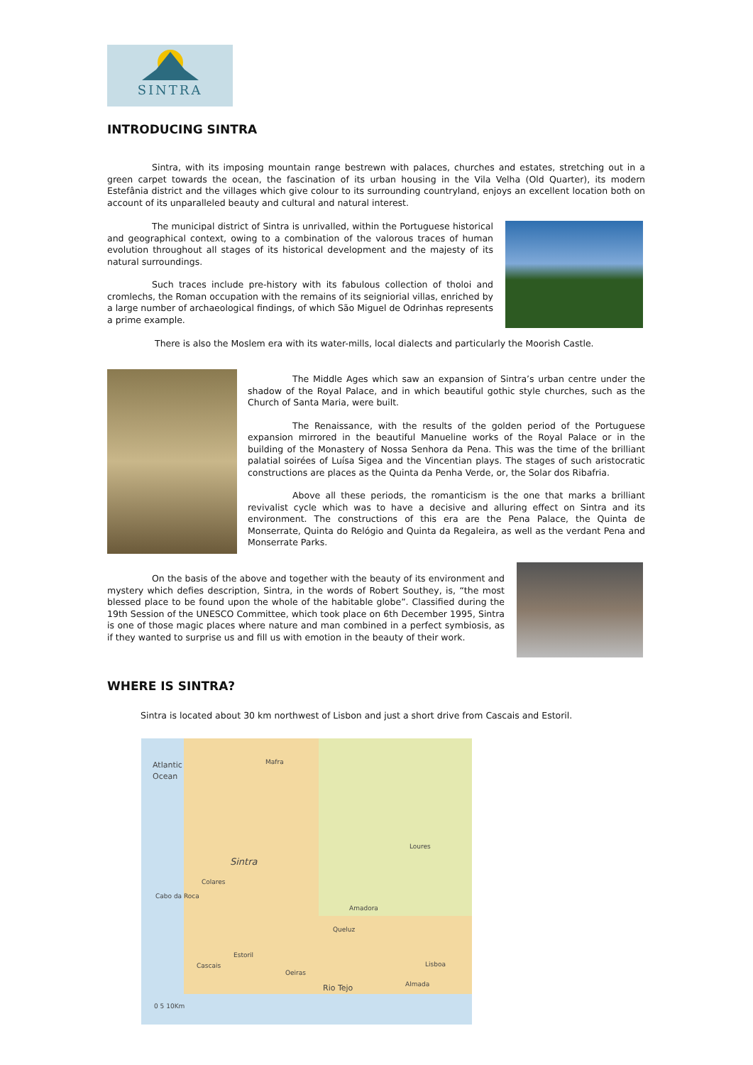SINTRA
INTRODUCING SINTRA
Sintra, with its imposing mountain range bestrewn with palaces, churches and estates, stretching out in a green carpet towards the ocean, the fascination of its urban housing in the Vila Velha (Old Quarter), its modern Estefânia district and the villages which give colour to its surrounding countryland, enjoys an excellent location both on account of its unparalleled beauty and cultural and natural interest.
The municipal district of Sintra is unrivalled, within the Portuguese historical and geographical context, owing to a combination of the valorous traces of human evolution throughout all stages of its historical development and the majesty of its natural surroundings.
Such traces include pre-history with its fabulous collection of tholoi and cromlechs, the Roman occupation with the remains of its seigniorial villas, enriched by a large number of archaeological findings, of which São Miguel de Odrinhas represents a prime example.
There is also the Moslem era with its water-mills, local dialects and particularly the Moorish Castle.
The Middle Ages which saw an expansion of Sintra’s urban centre under the shadow of the Royal Palace, and in which beautiful gothic style churches, such as the Church of Santa Maria, were built.
The Renaissance, with the results of the golden period of the Portuguese expansion mirrored in the beautiful Manueline works of the Royal Palace or in the building of the Monastery of Nossa Senhora da Pena. This was the time of the brilliant palatial soirées of Luísa Sigea and the Vincentian plays. The stages of such aristocratic constructions are places as the Quinta da Penha Verde, or, the Solar dos Ribafria.
Above all these periods, the romanticism is the one that marks a brilliant revivalist cycle which was to have a decisive and alluring effect on Sintra and its environment. The constructions of this era are the Pena Palace, the Quinta de Monserrate, Quinta do Relógio and Quinta da Regaleira, as well as the verdant Pena and Monserrate Parks.
On the basis of the above and together with the beauty of its environment and mystery which defies description, Sintra, in the words of Robert Southey, is, “the most blessed place to be found upon the whole of the habitable globe”. Classified during the 19th Session of the UNESCO Committee, which took place on 6th December 1995, Sintra is one of those magic places where nature and man combined in a perfect symbiosis, as if they wanted to surprise us and fill us with emotion in the beauty of their work.
WHERE IS SINTRA?
Sintra is located about 30 km northwest of Lisbon and just a short drive from Cascais and Estoril.
Atlantic Ocean
Mafra
Loures
Sintra
Colares
Cabo da Roca
Amadora
Queluz
Estoril
Cascais Lisboa
Oeiras
Almada
Rio Tejo
0 5 10Km